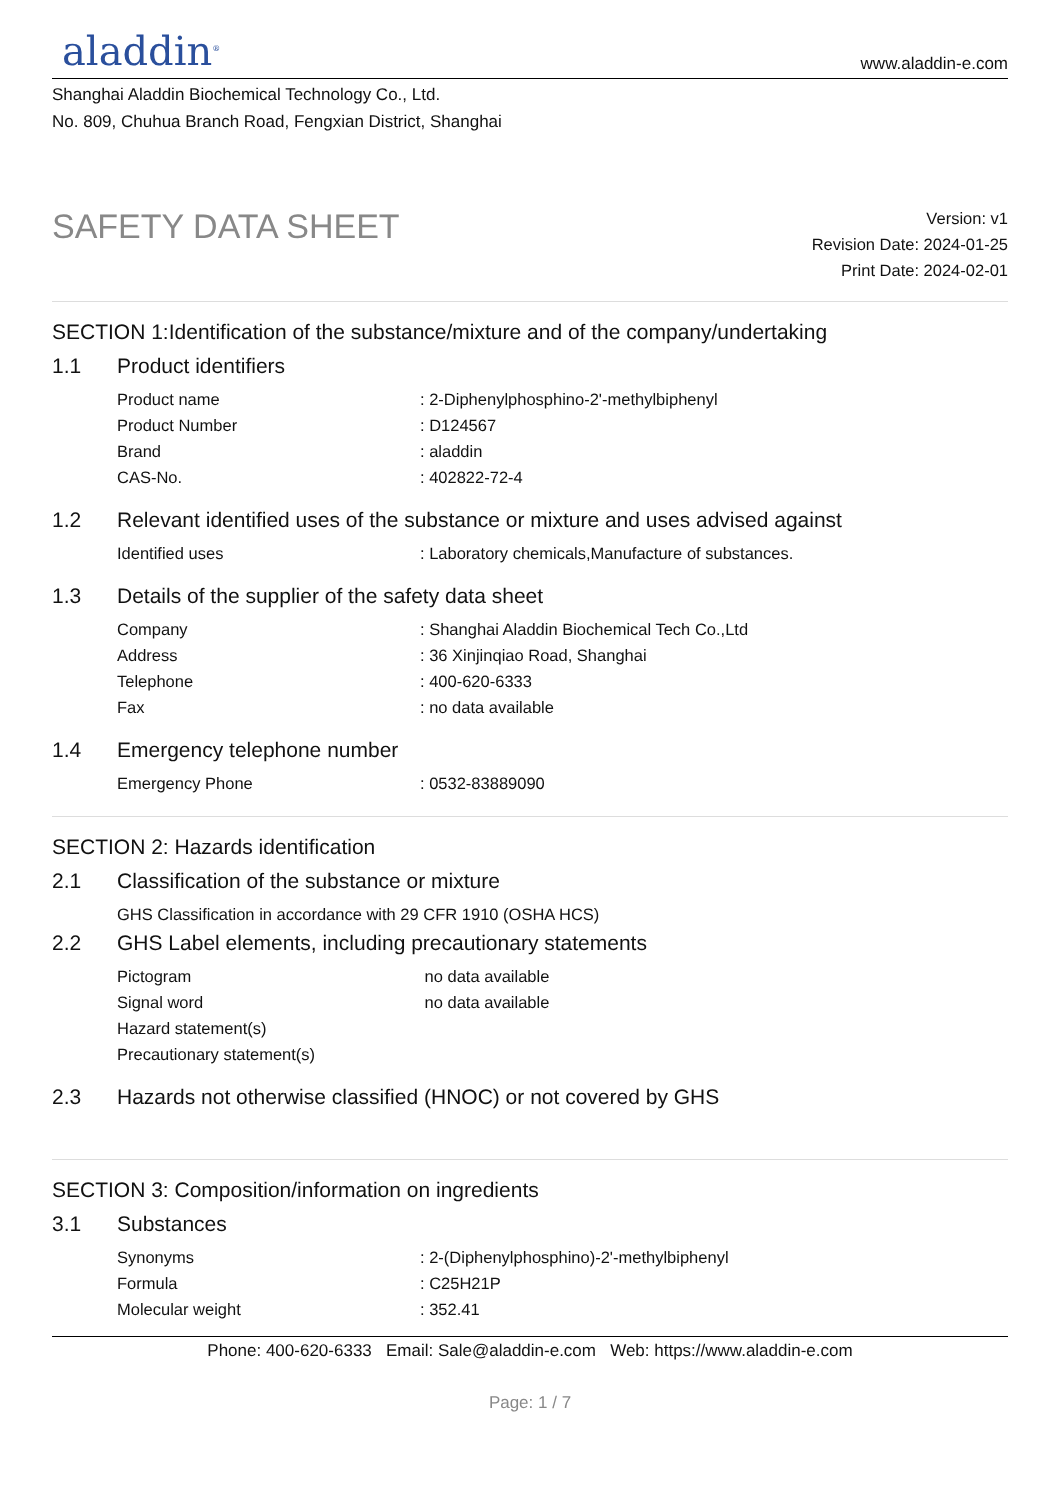aladdin<sup>®</sup>
www.aladdin-e.com
Shanghai Aladdin Biochemical Technology Co., Ltd.
No. 809, Chuhua Branch Road, Fengxian District, Shanghai
SAFETY DATA SHEET
Version: v1
Revision Date: 2024-01-25
Print Date: 2024-02-01
SECTION 1:Identification of the substance/mixture and of the company/undertaking
1.1 Product identifiers
Product name : 2-Diphenylphosphino-2'-methylbiphenyl
Product Number : D124567
Brand : aladdin
CAS-No. : 402822-72-4
1.2 Relevant identified uses of the substance or mixture and uses advised against
Identified uses : Laboratory chemicals,Manufacture of substances.
1.3 Details of the supplier of the safety data sheet
Company : Shanghai Aladdin Biochemical Tech Co.,Ltd
Address : 36 Xinjinqiao Road, Shanghai
Telephone : 400-620-6333
Fax : no data available
1.4 Emergency telephone number
Emergency Phone : 0532-83889090
SECTION 2: Hazards identification
2.1 Classification of the substance or mixture
GHS Classification in accordance with 29 CFR 1910 (OSHA HCS)
2.2 GHS Label elements, including precautionary statements
Pictogram no data available
Signal word no data available
Hazard statement(s)
Precautionary statement(s)
2.3 Hazards not otherwise classified (HNOC) or not covered by GHS
SECTION 3: Composition/information on ingredients
3.1 Substances
Synonyms : 2-(Diphenylphosphino)-2'-methylbiphenyl
Formula : C25H21P
Molecular weight : 352.41
Phone: 400-620-6333 Email: Sale@aladdin-e.com Web: https://www.aladdin-e.com
Page: 1 / 7